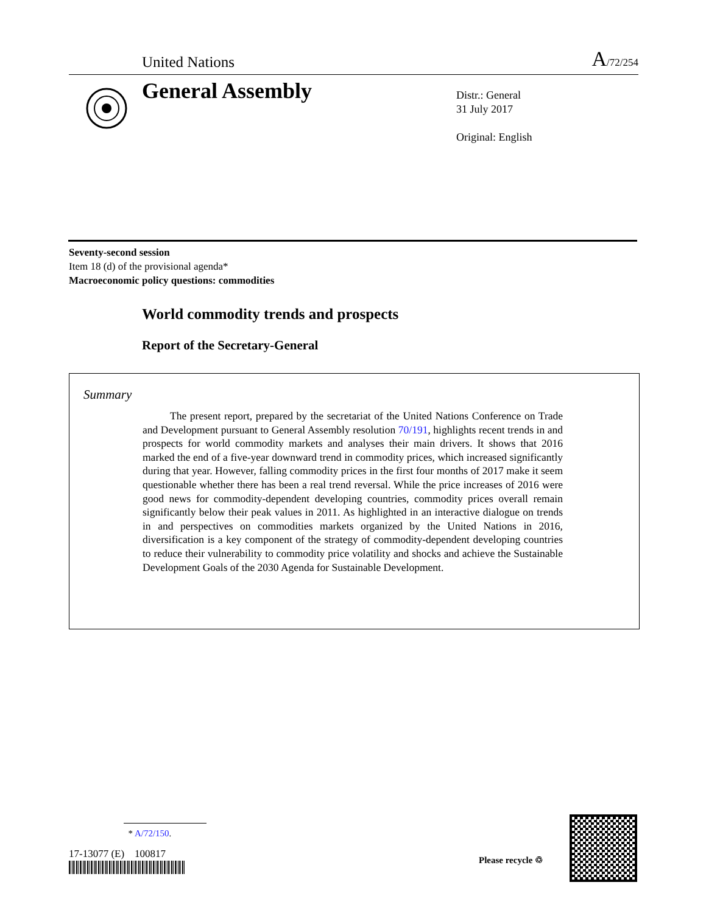United Nations A/72/254
General Assembly
Distr.: General
31 July 2017
Original: English
Seventy-second session
Item 18 (d) of the provisional agenda*
Macroeconomic policy questions: commodities
World commodity trends and prospects
Report of the Secretary-General
Summary
The present report, prepared by the secretariat of the United Nations Conference on Trade and Development pursuant to General Assembly resolution 70/191, highlights recent trends in and prospects for world commodity markets and analyses their main drivers. It shows that 2016 marked the end of a five-year downward trend in commodity prices, which increased significantly during that year. However, falling commodity prices in the first four months of 2017 make it seem questionable whether there has been a real trend reversal. While the price increases of 2016 were good news for commodity-dependent developing countries, commodity prices overall remain significantly below their peak values in 2011. As highlighted in an interactive dialogue on trends in and perspectives on commodities markets organized by the United Nations in 2016, diversification is a key component of the strategy of commodity-dependent developing countries to reduce their vulnerability to commodity price volatility and shocks and achieve the Sustainable Development Goals of the 2030 Agenda for Sustainable Development.
* A/72/150.
17-13077 (E) 100817 Please recycle ♲